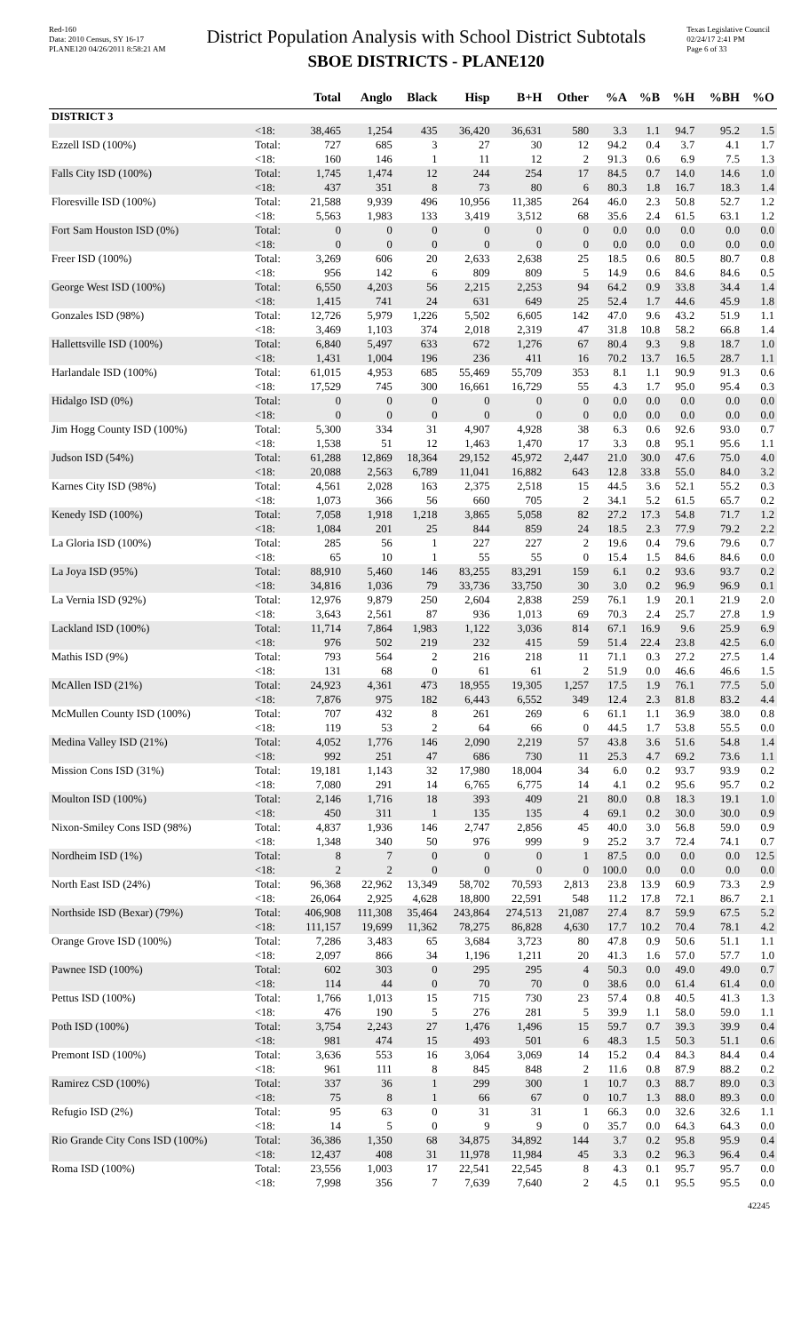Red-160
Data: 2010 Census, SY 16-17
PLANE120 04/26/2011 8:58:21 AM
District Population Analysis with School District Subtotals
SBOE DISTRICTS - PLANE120
Texas Legislative Council
02/24/17 2:41 PM
Page 6 of 33
| | | Total | Anglo | Black | Hisp | B+H | Other | %A | %B | %H | %BH | %O |
| --- | --- | --- | --- | --- | --- | --- | --- | --- | --- | --- | --- | --- |
| DISTRICT 3 | | | | | | | | | | | | |
| | <18: | 38,465 | 1,254 | 435 | 36,420 | 36,631 | 580 | 3.3 | 1.1 | 94.7 | 95.2 | 1.5 |
| Ezzell ISD (100%) | Total: | 727 | 685 | 3 | 27 | 30 | 12 | 94.2 | 0.4 | 3.7 | 4.1 | 1.7 |
| | <18: | 160 | 146 | 1 | 11 | 12 | 2 | 91.3 | 0.6 | 6.9 | 7.5 | 1.3 |
| Falls City ISD (100%) | Total: | 1,745 | 1,474 | 12 | 244 | 254 | 17 | 84.5 | 0.7 | 14.0 | 14.6 | 1.0 |
| | <18: | 437 | 351 | 8 | 73 | 80 | 6 | 80.3 | 1.8 | 16.7 | 18.3 | 1.4 |
| Floresville ISD (100%) | Total: | 21,588 | 9,939 | 496 | 10,956 | 11,385 | 264 | 46.0 | 2.3 | 50.8 | 52.7 | 1.2 |
| | <18: | 5,563 | 1,983 | 133 | 3,419 | 3,512 | 68 | 35.6 | 2.4 | 61.5 | 63.1 | 1.2 |
| Fort Sam Houston ISD (0%) | Total: | 0 | 0 | 0 | 0 | 0 | 0 | 0.0 | 0.0 | 0.0 | 0.0 | 0.0 |
| | <18: | 0 | 0 | 0 | 0 | 0 | 0 | 0.0 | 0.0 | 0.0 | 0.0 | 0.0 |
| Freer ISD (100%) | Total: | 3,269 | 606 | 20 | 2,633 | 2,638 | 25 | 18.5 | 0.6 | 80.5 | 80.7 | 0.8 |
| | <18: | 956 | 142 | 6 | 809 | 809 | 5 | 14.9 | 0.6 | 84.6 | 84.6 | 0.5 |
| George West ISD (100%) | Total: | 6,550 | 4,203 | 56 | 2,215 | 2,253 | 94 | 64.2 | 0.9 | 33.8 | 34.4 | 1.4 |
| | <18: | 1,415 | 741 | 24 | 631 | 649 | 25 | 52.4 | 1.7 | 44.6 | 45.9 | 1.8 |
| Gonzales ISD (98%) | Total: | 12,726 | 5,979 | 1,226 | 5,502 | 6,605 | 142 | 47.0 | 9.6 | 43.2 | 51.9 | 1.1 |
| | <18: | 3,469 | 1,103 | 374 | 2,018 | 2,319 | 47 | 31.8 | 10.8 | 58.2 | 66.8 | 1.4 |
| Hallettsville ISD (100%) | Total: | 6,840 | 5,497 | 633 | 672 | 1,276 | 67 | 80.4 | 9.3 | 9.8 | 18.7 | 1.0 |
| | <18: | 1,431 | 1,004 | 196 | 236 | 411 | 16 | 70.2 | 13.7 | 16.5 | 28.7 | 1.1 |
| Harlandale ISD (100%) | Total: | 61,015 | 4,953 | 685 | 55,469 | 55,709 | 353 | 8.1 | 1.1 | 90.9 | 91.3 | 0.6 |
| | <18: | 17,529 | 745 | 300 | 16,661 | 16,729 | 55 | 4.3 | 1.7 | 95.0 | 95.4 | 0.3 |
| Hidalgo ISD (0%) | Total: | 0 | 0 | 0 | 0 | 0 | 0 | 0.0 | 0.0 | 0.0 | 0.0 | 0.0 |
| | <18: | 0 | 0 | 0 | 0 | 0 | 0 | 0.0 | 0.0 | 0.0 | 0.0 | 0.0 |
| Jim Hogg County ISD (100%) | Total: | 5,300 | 334 | 31 | 4,907 | 4,928 | 38 | 6.3 | 0.6 | 92.6 | 93.0 | 0.7 |
| | <18: | 1,538 | 51 | 12 | 1,463 | 1,470 | 17 | 3.3 | 0.8 | 95.1 | 95.6 | 1.1 |
| Judson ISD (54%) | Total: | 61,288 | 12,869 | 18,364 | 29,152 | 45,972 | 2,447 | 21.0 | 30.0 | 47.6 | 75.0 | 4.0 |
| | <18: | 20,088 | 2,563 | 6,789 | 11,041 | 16,882 | 643 | 12.8 | 33.8 | 55.0 | 84.0 | 3.2 |
| Karnes City ISD (98%) | Total: | 4,561 | 2,028 | 163 | 2,375 | 2,518 | 15 | 44.5 | 3.6 | 52.1 | 55.2 | 0.3 |
| | <18: | 1,073 | 366 | 56 | 660 | 705 | 2 | 34.1 | 5.2 | 61.5 | 65.7 | 0.2 |
| Kenedy ISD (100%) | Total: | 7,058 | 1,918 | 1,218 | 3,865 | 5,058 | 82 | 27.2 | 17.3 | 54.8 | 71.7 | 1.2 |
| | <18: | 1,084 | 201 | 25 | 844 | 859 | 24 | 18.5 | 2.3 | 77.9 | 79.2 | 2.2 |
| La Gloria ISD (100%) | Total: | 285 | 56 | 1 | 227 | 227 | 2 | 19.6 | 0.4 | 79.6 | 79.6 | 0.7 |
| | <18: | 65 | 10 | 1 | 55 | 55 | 0 | 15.4 | 1.5 | 84.6 | 84.6 | 0.0 |
| La Joya ISD (95%) | Total: | 88,910 | 5,460 | 146 | 83,255 | 83,291 | 159 | 6.1 | 0.2 | 93.6 | 93.7 | 0.2 |
| | <18: | 34,816 | 1,036 | 79 | 33,736 | 33,750 | 30 | 3.0 | 0.2 | 96.9 | 96.9 | 0.1 |
| La Vernia ISD (92%) | Total: | 12,976 | 9,879 | 250 | 2,604 | 2,838 | 259 | 76.1 | 1.9 | 20.1 | 21.9 | 2.0 |
| | <18: | 3,643 | 2,561 | 87 | 936 | 1,013 | 69 | 70.3 | 2.4 | 25.7 | 27.8 | 1.9 |
| Lackland ISD (100%) | Total: | 11,714 | 7,864 | 1,983 | 1,122 | 3,036 | 814 | 67.1 | 16.9 | 9.6 | 25.9 | 6.9 |
| | <18: | 976 | 502 | 219 | 232 | 415 | 59 | 51.4 | 22.4 | 23.8 | 42.5 | 6.0 |
| Mathis ISD (9%) | Total: | 793 | 564 | 2 | 216 | 218 | 11 | 71.1 | 0.3 | 27.2 | 27.5 | 1.4 |
| | <18: | 131 | 68 | 0 | 61 | 61 | 2 | 51.9 | 0.0 | 46.6 | 46.6 | 1.5 |
| McAllen ISD (21%) | Total: | 24,923 | 4,361 | 473 | 18,955 | 19,305 | 1,257 | 17.5 | 1.9 | 76.1 | 77.5 | 5.0 |
| | <18: | 7,876 | 975 | 182 | 6,443 | 6,552 | 349 | 12.4 | 2.3 | 81.8 | 83.2 | 4.4 |
| McMullen County ISD (100%) | Total: | 707 | 432 | 8 | 261 | 269 | 6 | 61.1 | 1.1 | 36.9 | 38.0 | 0.8 |
| | <18: | 119 | 53 | 2 | 64 | 66 | 0 | 44.5 | 1.7 | 53.8 | 55.5 | 0.0 |
| Medina Valley ISD (21%) | Total: | 4,052 | 1,776 | 146 | 2,090 | 2,219 | 57 | 43.8 | 3.6 | 51.6 | 54.8 | 1.4 |
| | <18: | 992 | 251 | 47 | 686 | 730 | 11 | 25.3 | 4.7 | 69.2 | 73.6 | 1.1 |
| Mission Cons ISD (31%) | Total: | 19,181 | 1,143 | 32 | 17,980 | 18,004 | 34 | 6.0 | 0.2 | 93.7 | 93.9 | 0.2 |
| | <18: | 7,080 | 291 | 14 | 6,765 | 6,775 | 14 | 4.1 | 0.2 | 95.6 | 95.7 | 0.2 |
| Moulton ISD (100%) | Total: | 2,146 | 1,716 | 18 | 393 | 409 | 21 | 80.0 | 0.8 | 18.3 | 19.1 | 1.0 |
| | <18: | 450 | 311 | 1 | 135 | 135 | 4 | 69.1 | 0.2 | 30.0 | 30.0 | 0.9 |
| Nixon-Smiley Cons ISD (98%) | Total: | 4,837 | 1,936 | 146 | 2,747 | 2,856 | 45 | 40.0 | 3.0 | 56.8 | 59.0 | 0.9 |
| | <18: | 1,348 | 340 | 50 | 976 | 999 | 9 | 25.2 | 3.7 | 72.4 | 74.1 | 0.7 |
| Nordheim ISD (1%) | Total: | 8 | 7 | 0 | 0 | 0 | 1 | 87.5 | 0.0 | 0.0 | 0.0 | 12.5 |
| | <18: | 2 | 2 | 0 | 0 | 0 | 0 | 100.0 | 0.0 | 0.0 | 0.0 | 0.0 |
| North East ISD (24%) | Total: | 96,368 | 22,962 | 13,349 | 58,702 | 70,593 | 2,813 | 23.8 | 13.9 | 60.9 | 73.3 | 2.9 |
| | <18: | 26,064 | 2,925 | 4,628 | 18,800 | 22,591 | 548 | 11.2 | 17.8 | 72.1 | 86.7 | 2.1 |
| Northside ISD (Bexar) (79%) | Total: | 406,908 | 111,308 | 35,464 | 243,864 | 274,513 | 21,087 | 27.4 | 8.7 | 59.9 | 67.5 | 5.2 |
| | <18: | 111,157 | 19,699 | 11,362 | 78,275 | 86,828 | 4,630 | 17.7 | 10.2 | 70.4 | 78.1 | 4.2 |
| Orange Grove ISD (100%) | Total: | 7,286 | 3,483 | 65 | 3,684 | 3,723 | 80 | 47.8 | 0.9 | 50.6 | 51.1 | 1.1 |
| | <18: | 2,097 | 866 | 34 | 1,196 | 1,211 | 20 | 41.3 | 1.6 | 57.0 | 57.7 | 1.0 |
| Pawnee ISD (100%) | Total: | 602 | 303 | 0 | 295 | 295 | 4 | 50.3 | 0.0 | 49.0 | 49.0 | 0.7 |
| | <18: | 114 | 44 | 0 | 70 | 70 | 0 | 38.6 | 0.0 | 61.4 | 61.4 | 0.0 |
| Pettus ISD (100%) | Total: | 1,766 | 1,013 | 15 | 715 | 730 | 23 | 57.4 | 0.8 | 40.5 | 41.3 | 1.3 |
| | <18: | 476 | 190 | 5 | 276 | 281 | 5 | 39.9 | 1.1 | 58.0 | 59.0 | 1.1 |
| Poth ISD (100%) | Total: | 3,754 | 2,243 | 27 | 1,476 | 1,496 | 15 | 59.7 | 0.7 | 39.3 | 39.9 | 0.4 |
| | <18: | 981 | 474 | 15 | 493 | 501 | 6 | 48.3 | 1.5 | 50.3 | 51.1 | 0.6 |
| Premont ISD (100%) | Total: | 3,636 | 553 | 16 | 3,064 | 3,069 | 14 | 15.2 | 0.4 | 84.3 | 84.4 | 0.4 |
| | <18: | 961 | 111 | 8 | 845 | 848 | 2 | 11.6 | 0.8 | 87.9 | 88.2 | 0.2 |
| Ramirez CSD (100%) | Total: | 337 | 36 | 1 | 299 | 300 | 1 | 10.7 | 0.3 | 88.7 | 89.0 | 0.3 |
| | <18: | 75 | 8 | 1 | 66 | 67 | 0 | 10.7 | 1.3 | 88.0 | 89.3 | 0.0 |
| Refugio ISD (2%) | Total: | 95 | 63 | 0 | 31 | 31 | 1 | 66.3 | 0.0 | 32.6 | 32.6 | 1.1 |
| | <18: | 14 | 5 | 0 | 9 | 9 | 0 | 35.7 | 0.0 | 64.3 | 64.3 | 0.0 |
| Rio Grande City Cons ISD (100%) | Total: | 36,386 | 1,350 | 68 | 34,875 | 34,892 | 144 | 3.7 | 0.2 | 95.8 | 95.9 | 0.4 |
| | <18: | 12,437 | 408 | 31 | 11,978 | 11,984 | 45 | 3.3 | 0.2 | 96.3 | 96.4 | 0.4 |
| Roma ISD (100%) | Total: | 23,556 | 1,003 | 17 | 22,541 | 22,545 | 8 | 4.3 | 0.1 | 95.7 | 95.7 | 0.0 |
| | <18: | 7,998 | 356 | 7 | 7,639 | 7,640 | 2 | 4.5 | 0.1 | 95.5 | 95.5 | 0.0 |
42245